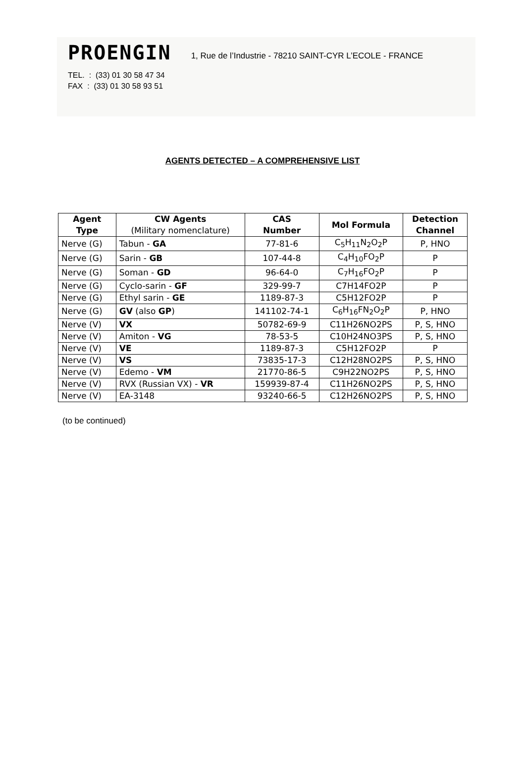PROENGIN 1, Rue de l’Industrie - 78210 SAINT-CYR L’ECOLE - FRANCE
TEL. : (33) 01 30 58 47 34
FAX : (33) 01 30 58 93 51
AGENTS DETECTED – A COMPREHENSIVE LIST
| Agent Type | CW Agents (Military nomenclature) | CAS Number | Mol Formula | Detection Channel |
| --- | --- | --- | --- | --- |
| Nerve (G) | Tabun - GA | 77-81-6 | C<sub>5</sub>H<sub>11</sub>N<sub>2</sub>O<sub>2</sub>P | P, HNO |
| Nerve (G) | Sarin - GB | 107-44-8 | C<sub>4</sub>H<sub>10</sub>FO<sub>2</sub>P | P |
| Nerve (G) | Soman - GD | 96-64-0 | C<sub>7</sub>H<sub>16</sub>FO<sub>2</sub>P | P |
| Nerve (G) | Cyclo-sarin - GF | 329-99-7 | C7H14FO2P | P |
| Nerve (G) | Ethyl sarin - GE | 1189-87-3 | C5H12FO2P | P |
| Nerve (G) | GV (also GP ) | 141102-74-1 | C<sub>6</sub>H<sub>16</sub>FN<sub>2</sub>O<sub>2</sub>P | P, HNO |
| Nerve (V) | VX | 50782-69-9 | C11H26NO2PS | P, S, HNO |
| Nerve (V) | Amiton - VG | 78-53-5 | C10H24NO3PS | P, S, HNO |
| Nerve (V) | VE | 1189-87-3 | C5H12FO2P | P |
| Nerve (V) | VS | 73835-17-3 | C12H28NO2PS | P, S, HNO |
| Nerve (V) | Edemo - VM | 21770-86-5 | C9H22NO2PS | P, S, HNO |
| Nerve (V) | RVX (Russian VX) - VR | 159939-87-4 | C11H26NO2PS | P, S, HNO |
| Nerve (V) | EA-3148 | 93240-66-5 | C12H26NO2PS | P, S, HNO |
(to be continued)